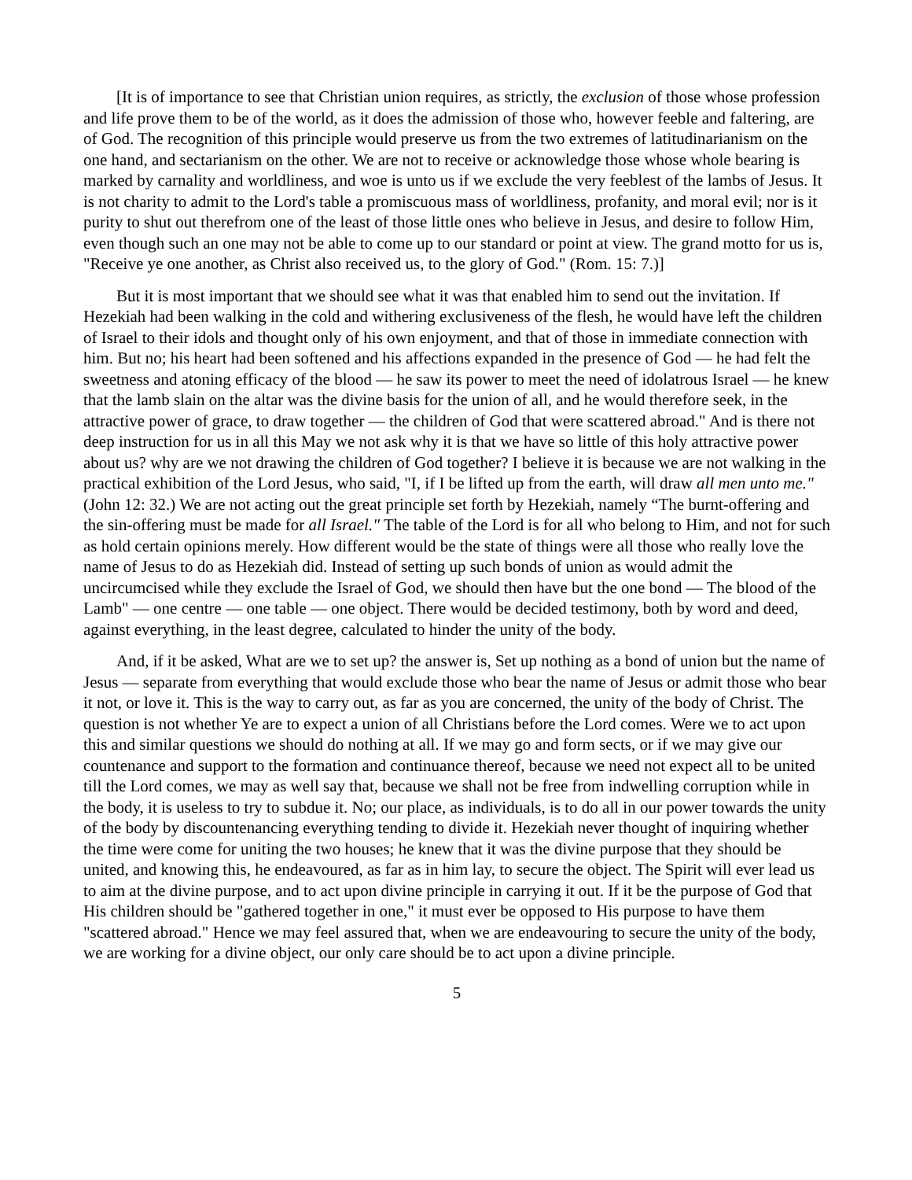[It is of importance to see that Christian union requires, as strictly, the exclusion of those whose profession and life prove them to be of the world, as it does the admission of those who, however feeble and faltering, are of God. The recognition of this principle would preserve us from the two extremes of latitudinarianism on the one hand, and sectarianism on the other. We are not to receive or acknowledge those whose whole bearing is marked by carnality and worldliness, and woe is unto us if we exclude the very feeblest of the lambs of Jesus. It is not charity to admit to the Lord's table a promiscuous mass of worldliness, profanity, and moral evil; nor is it purity to shut out therefrom one of the least of those little ones who believe in Jesus, and desire to follow Him, even though such an one may not be able to come up to our standard or point at view. The grand motto for us is, "Receive ye one another, as Christ also received us, to the glory of God." (Rom. 15: 7.)]
But it is most important that we should see what it was that enabled him to send out the invitation. If Hezekiah had been walking in the cold and withering exclusiveness of the flesh, he would have left the children of Israel to their idols and thought only of his own enjoyment, and that of those in immediate connection with him. But no; his heart had been softened and his affections expanded in the presence of God — he had felt the sweetness and atoning efficacy of the blood — he saw its power to meet the need of idolatrous Israel — he knew that the lamb slain on the altar was the divine basis for the union of all, and he would therefore seek, in the attractive power of grace, to draw together — the children of God that were scattered abroad." And is there not deep instruction for us in all this May we not ask why it is that we have so little of this holy attractive power about us? why are we not drawing the children of God together? I believe it is because we are not walking in the practical exhibition of the Lord Jesus, who said, "I, if I be lifted up from the earth, will draw all men unto me." (John 12: 32.) We are not acting out the great principle set forth by Hezekiah, namely “The burnt-offering and the sin-offering must be made for all Israel." The table of the Lord is for all who belong to Him, and not for such as hold certain opinions merely. How different would be the state of things were all those who really love the name of Jesus to do as Hezekiah did. Instead of setting up such bonds of union as would admit the uncircumcised while they exclude the Israel of God, we should then have but the one bond — The blood of the Lamb" — one centre — one table — one object. There would be decided testimony, both by word and deed, against everything, in the least degree, calculated to hinder the unity of the body.
And, if it be asked, What are we to set up? the answer is, Set up nothing as a bond of union but the name of Jesus — separate from everything that would exclude those who bear the name of Jesus or admit those who bear it not, or love it. This is the way to carry out, as far as you are concerned, the unity of the body of Christ. The question is not whether Ye are to expect a union of all Christians before the Lord comes. Were we to act upon this and similar questions we should do nothing at all. If we may go and form sects, or if we may give our countenance and support to the formation and continuance thereof, because we need not expect all to be united till the Lord comes, we may as well say that, because we shall not be free from indwelling corruption while in the body, it is useless to try to subdue it. No; our place, as individuals, is to do all in our power towards the unity of the body by discountenancing everything tending to divide it. Hezekiah never thought of inquiring whether the time were come for uniting the two houses; he knew that it was the divine purpose that they should be united, and knowing this, he endeavoured, as far as in him lay, to secure the object. The Spirit will ever lead us to aim at the divine purpose, and to act upon divine principle in carrying it out. If it be the purpose of God that His children should be "gathered together in one," it must ever be opposed to His purpose to have them "scattered abroad." Hence we may feel assured that, when we are endeavouring to secure the unity of the body, we are working for a divine object, our only care should be to act upon a divine principle.
5